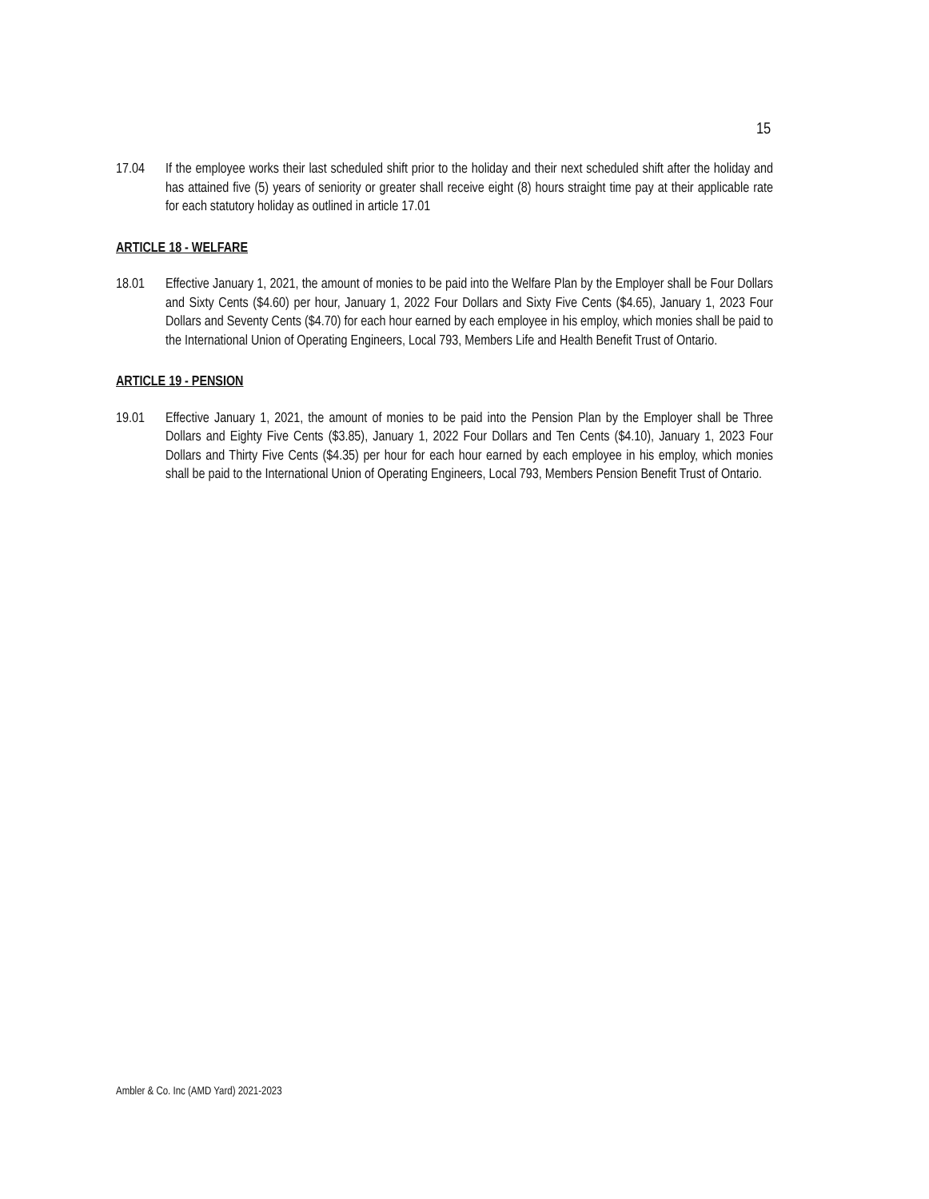15
17.04 If the employee works their last scheduled shift prior to the holiday and their next scheduled shift after the holiday and has attained five (5) years of seniority or greater shall receive eight (8) hours straight time pay at their applicable rate for each statutory holiday as outlined in article 17.01
ARTICLE 18 - WELFARE
18.01 Effective January 1, 2021, the amount of monies to be paid into the Welfare Plan by the Employer shall be Four Dollars and Sixty Cents ($4.60) per hour, January 1, 2022 Four Dollars and Sixty Five Cents ($4.65), January 1, 2023 Four Dollars and Seventy Cents ($4.70) for each hour earned by each employee in his employ, which monies shall be paid to the International Union of Operating Engineers, Local 793, Members Life and Health Benefit Trust of Ontario.
ARTICLE 19 - PENSION
19.01 Effective January 1, 2021, the amount of monies to be paid into the Pension Plan by the Employer shall be Three Dollars and Eighty Five Cents ($3.85), January 1, 2022 Four Dollars and Ten Cents ($4.10), January 1, 2023 Four Dollars and Thirty Five Cents ($4.35) per hour for each hour earned by each employee in his employ, which monies shall be paid to the International Union of Operating Engineers, Local 793, Members Pension Benefit Trust of Ontario.
Ambler & Co. Inc (AMD Yard) 2021-2023